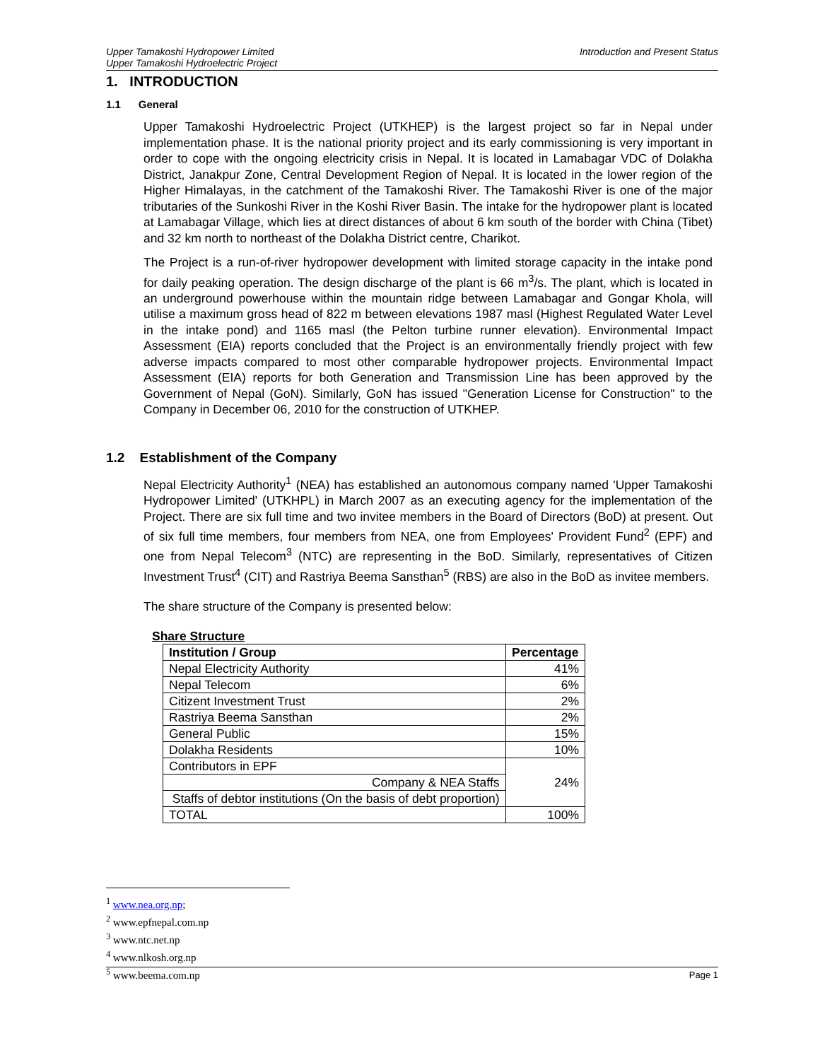Upper Tamakoshi Hydropower Limited
Upper Tamakoshi Hydroelectric Project
Introduction and Present Status
1. INTRODUCTION
1.1 General
Upper Tamakoshi Hydroelectric Project (UTKHEP) is the largest project so far in Nepal under implementation phase. It is the national priority project and its early commissioning is very important in order to cope with the ongoing electricity crisis in Nepal. It is located in Lamabagar VDC of Dolakha District, Janakpur Zone, Central Development Region of Nepal. It is located in the lower region of the Higher Himalayas, in the catchment of the Tamakoshi River. The Tamakoshi River is one of the major tributaries of the Sunkoshi River in the Koshi River Basin. The intake for the hydropower plant is located at Lamabagar Village, which lies at direct distances of about 6 km south of the border with China (Tibet) and 32 km north to northeast of the Dolakha District centre, Charikot.
The Project is a run-of-river hydropower development with limited storage capacity in the intake pond for daily peaking operation. The design discharge of the plant is 66 m<sup>3</sup>/s. The plant, which is located in an underground powerhouse within the mountain ridge between Lamabagar and Gongar Khola, will utilise a maximum gross head of 822 m between elevations 1987 masl (Highest Regulated Water Level in the intake pond) and 1165 masl (the Pelton turbine runner elevation). Environmental Impact Assessment (EIA) reports concluded that the Project is an environmentally friendly project with few adverse impacts compared to most other comparable hydropower projects. Environmental Impact Assessment (EIA) reports for both Generation and Transmission Line has been approved by the Government of Nepal (GoN). Similarly, GoN has issued "Generation License for Construction" to the Company in December 06, 2010 for the construction of UTKHEP.
1.2 Establishment of the Company
Nepal Electricity Authority<sup>1</sup> (NEA) has established an autonomous company named 'Upper Tamakoshi Hydropower Limited' (UTKHPL) in March 2007 as an executing agency for the implementation of the Project. There are six full time and two invitee members in the Board of Directors (BoD) at present. Out of six full time members, four members from NEA, one from Employees' Provident Fund<sup>2</sup> (EPF) and one from Nepal Telecom<sup>3</sup> (NTC) are representing in the BoD. Similarly, representatives of Citizen Investment Trust<sup>4</sup> (CIT) and Rastriya Beema Sansthan<sup>5</sup> (RBS) are also in the BoD as invitee members.
The share structure of the Company is presented below:
Share Structure
| Institution / Group | Percentage |
| --- | --- |
| Nepal Electricity Authority | 41% |
| Nepal Telecom | 6% |
| Citizent Investment Trust | 2% |
| Rastriya Beema Sansthan | 2% |
| General Public | 15% |
| Dolakha Residents | 10% |
| Contributors in EPF | 24% |
| Company & NEA Staffs | |
| Staffs of debtor institutions (On the basis of debt proportion) | |
| TOTAL | 100% |
<sup>1</sup> www.nea.org.np;
<sup>2</sup> www.epfnepal.com.np
<sup>3</sup> www.ntc.net.np
<sup>4</sup> www.nlkosh.org.np
<sup>5</sup> www.beema.com.np
Page 1